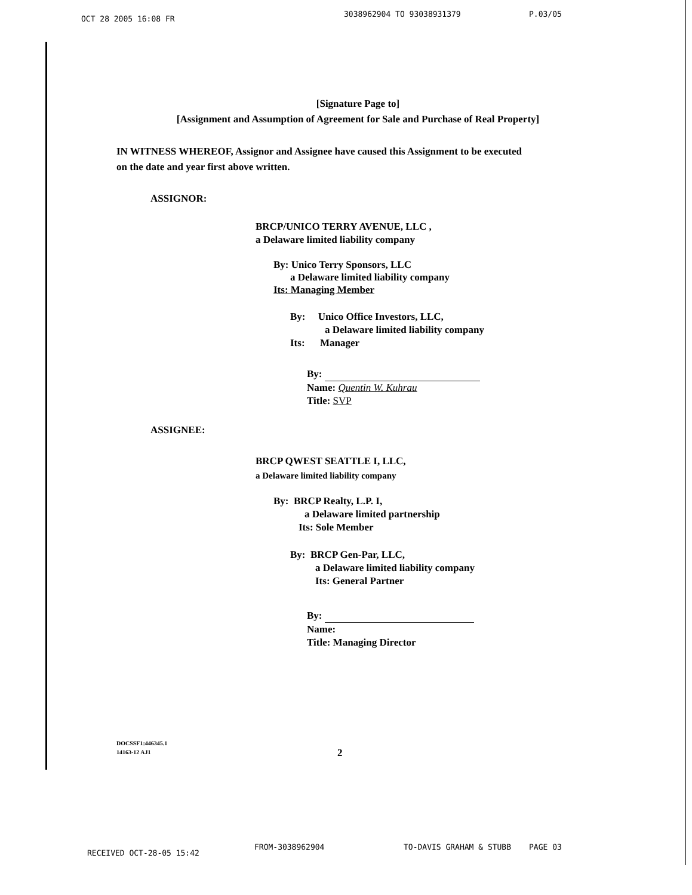OCT 28 2005 16:08 FR 3038962904 TO 93038931379 P.03/05
[Signature Page to]
[Assignment and Assumption of Agreement for Sale and Purchase of Real Property]
IN WITNESS WHEREOF, Assignor and Assignee have caused this Assignment to be executed on the date and year first above written.
ASSIGNOR:
BRCP/UNICO TERRY AVENUE, LLC ,
a Delaware limited liability company
By: Unico Terry Sponsors, LLC
a Delaware limited liability company
Its: Managing Member
By: Unico Office Investors, LLC,
a Delaware limited liability company
Its: Manager
By:
Name: Quentin W. Kuhrau
Title: SVP
ASSIGNEE:
BRCP QWEST SEATTLE I, LLC,
a Delaware limited liability company
By: BRCP Realty, L.P. I,
a Delaware limited partnership
Its: Sole Member
By: BRCP Gen-Par, LLC,
a Delaware limited liability company
Its: General Partner
By:
Name:
Title: Managing Director
DOCSSF1:446345.1
14163-12 AJ1
2
RECEIVED OCT-28-05 15:42 FROM-3038962904 TO-DAVIS GRAHAM & STUBB PAGE 03